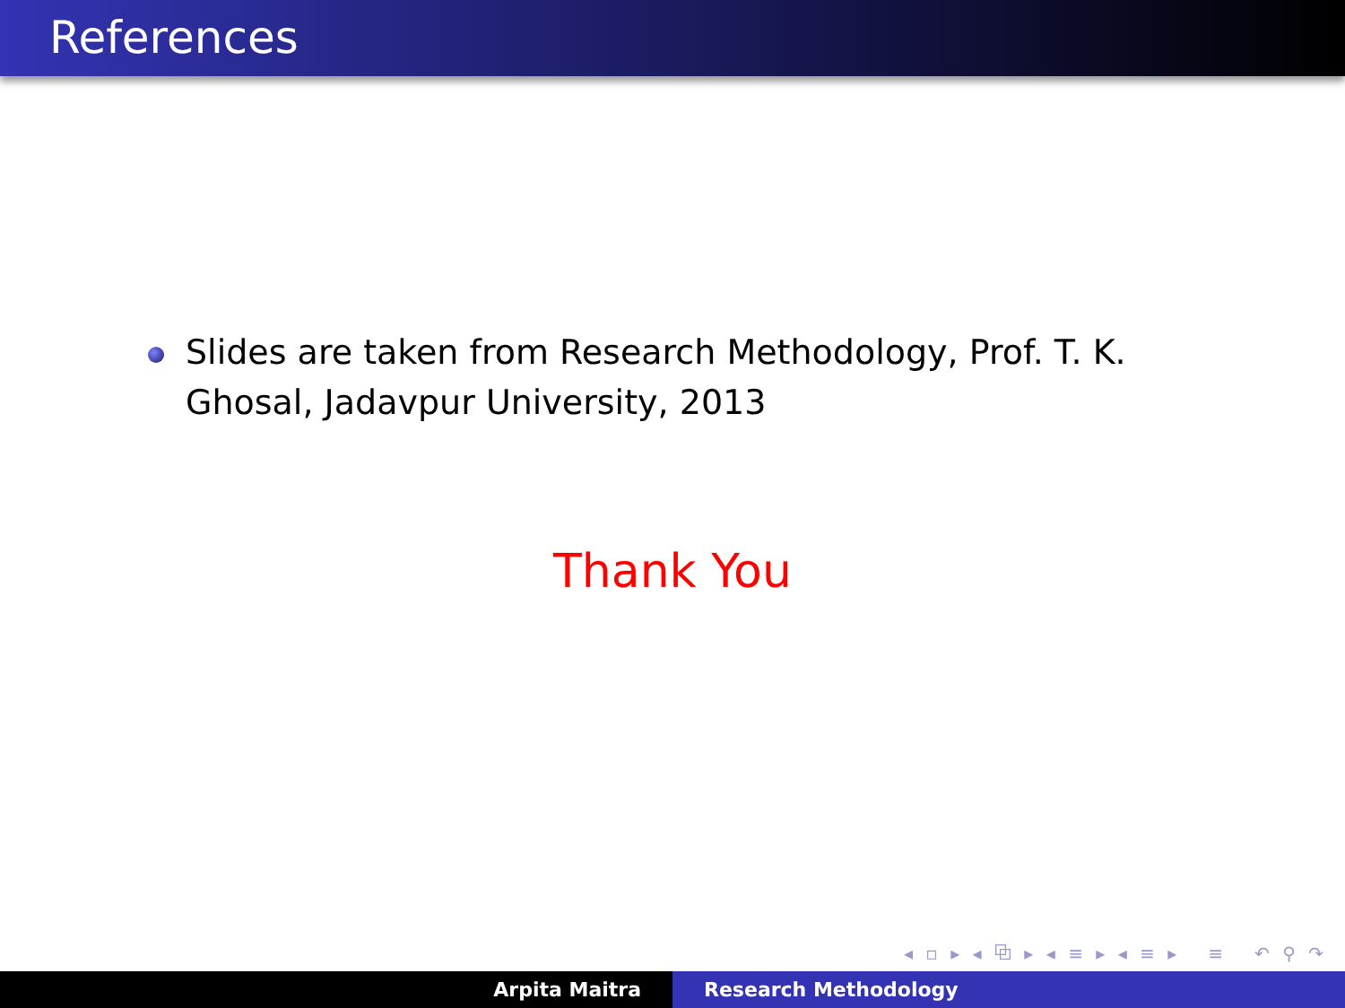References
Slides are taken from Research Methodology, Prof. T. K. Ghosal, Jadavpur University, 2013
Thank You
◂ ▫ ▸ ◂ ⧉ ▸ ◂ ≡ ▸ ◂ ≡ ▸ ≡ ↶ ⚲ ↷
Arpita Maitra Research Methodology